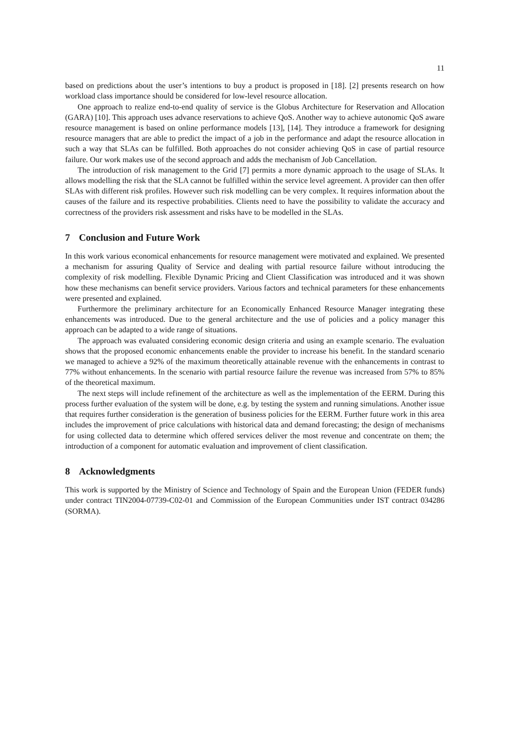11
based on predictions about the user’s intentions to buy a product is proposed in [18]. [2] presents research on how workload class importance should be considered for low-level resource allocation.
One approach to realize end-to-end quality of service is the Globus Architecture for Reservation and Allocation (GARA) [10]. This approach uses advance reservations to achieve QoS. Another way to achieve autonomic QoS aware resource management is based on online performance models [13], [14]. They introduce a framework for designing resource managers that are able to predict the impact of a job in the performance and adapt the resource allocation in such a way that SLAs can be fulfilled. Both approaches do not consider achieving QoS in case of partial resource failure. Our work makes use of the second approach and adds the mechanism of Job Cancellation.
The introduction of risk management to the Grid [7] permits a more dynamic approach to the usage of SLAs. It allows modelling the risk that the SLA cannot be fulfilled within the service level agreement. A provider can then offer SLAs with different risk profiles. However such risk modelling can be very complex. It requires information about the causes of the failure and its respective probabilities. Clients need to have the possibility to validate the accuracy and correctness of the providers risk assessment and risks have to be modelled in the SLAs.
7 Conclusion and Future Work
In this work various economical enhancements for resource management were motivated and explained. We presented a mechanism for assuring Quality of Service and dealing with partial resource failure without introducing the complexity of risk modelling. Flexible Dynamic Pricing and Client Classification was introduced and it was shown how these mechanisms can benefit service providers. Various factors and technical parameters for these enhancements were presented and explained.
Furthermore the preliminary architecture for an Economically Enhanced Resource Manager integrating these enhancements was introduced. Due to the general architecture and the use of policies and a policy manager this approach can be adapted to a wide range of situations.
The approach was evaluated considering economic design criteria and using an example scenario. The evaluation shows that the proposed economic enhancements enable the provider to increase his benefit. In the standard scenario we managed to achieve a 92% of the maximum theoretically attainable revenue with the enhancements in contrast to 77% without enhancements. In the scenario with partial resource failure the revenue was increased from 57% to 85% of the theoretical maximum.
The next steps will include refinement of the architecture as well as the implementation of the EERM. During this process further evaluation of the system will be done, e.g. by testing the system and running simulations. Another issue that requires further consideration is the generation of business policies for the EERM. Further future work in this area includes the improvement of price calculations with historical data and demand forecasting; the design of mechanisms for using collected data to determine which offered services deliver the most revenue and concentrate on them; the introduction of a component for automatic evaluation and improvement of client classification.
8 Acknowledgments
This work is supported by the Ministry of Science and Technology of Spain and the European Union (FEDER funds) under contract TIN2004-07739-C02-01 and Commission of the European Communities under IST contract 034286 (SORMA).